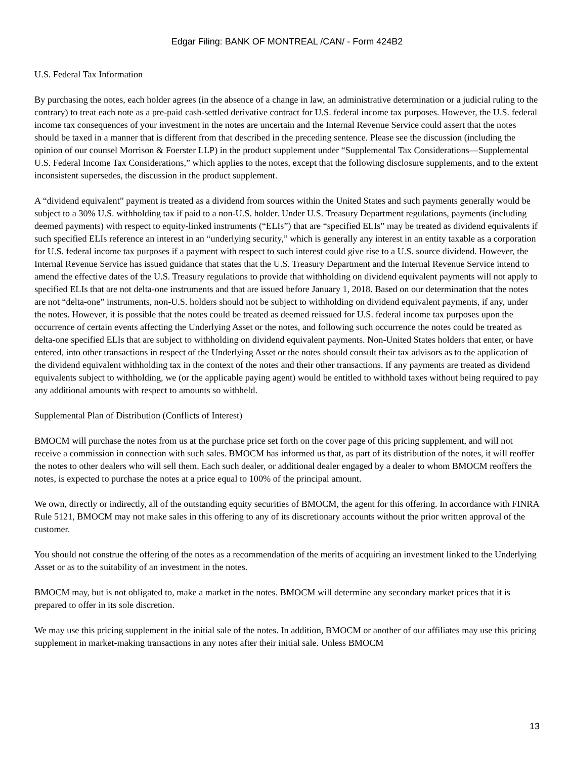Edgar Filing: BANK OF MONTREAL /CAN/ - Form 424B2
U.S. Federal Tax Information
By purchasing the notes, each holder agrees (in the absence of a change in law, an administrative determination or a judicial ruling to the contrary) to treat each note as a pre-paid cash-settled derivative contract for U.S. federal income tax purposes. However, the U.S. federal income tax consequences of your investment in the notes are uncertain and the Internal Revenue Service could assert that the notes should be taxed in a manner that is different from that described in the preceding sentence. Please see the discussion (including the opinion of our counsel Morrison & Foerster LLP) in the product supplement under “Supplemental Tax Considerations—Supplemental U.S. Federal Income Tax Considerations,” which applies to the notes, except that the following disclosure supplements, and to the extent inconsistent supersedes, the discussion in the product supplement.
A “dividend equivalent” payment is treated as a dividend from sources within the United States and such payments generally would be subject to a 30% U.S. withholding tax if paid to a non-U.S. holder. Under U.S. Treasury Department regulations, payments (including deemed payments) with respect to equity-linked instruments (“ELIs”) that are “specified ELIs” may be treated as dividend equivalents if such specified ELIs reference an interest in an “underlying security,” which is generally any interest in an entity taxable as a corporation for U.S. federal income tax purposes if a payment with respect to such interest could give rise to a U.S. source dividend. However, the Internal Revenue Service has issued guidance that states that the U.S. Treasury Department and the Internal Revenue Service intend to amend the effective dates of the U.S. Treasury regulations to provide that withholding on dividend equivalent payments will not apply to specified ELIs that are not delta-one instruments and that are issued before January 1, 2018. Based on our determination that the notes are not “delta-one” instruments, non-U.S. holders should not be subject to withholding on dividend equivalent payments, if any, under the notes. However, it is possible that the notes could be treated as deemed reissued for U.S. federal income tax purposes upon the occurrence of certain events affecting the Underlying Asset or the notes, and following such occurrence the notes could be treated as delta-one specified ELIs that are subject to withholding on dividend equivalent payments. Non-United States holders that enter, or have entered, into other transactions in respect of the Underlying Asset or the notes should consult their tax advisors as to the application of the dividend equivalent withholding tax in the context of the notes and their other transactions. If any payments are treated as dividend equivalents subject to withholding, we (or the applicable paying agent) would be entitled to withhold taxes without being required to pay any additional amounts with respect to amounts so withheld.
Supplemental Plan of Distribution (Conflicts of Interest)
BMOCM will purchase the notes from us at the purchase price set forth on the cover page of this pricing supplement, and will not receive a commission in connection with such sales. BMOCM has informed us that, as part of its distribution of the notes, it will reoffer the notes to other dealers who will sell them. Each such dealer, or additional dealer engaged by a dealer to whom BMOCM reoffers the notes, is expected to purchase the notes at a price equal to 100% of the principal amount.
We own, directly or indirectly, all of the outstanding equity securities of BMOCM, the agent for this offering. In accordance with FINRA Rule 5121, BMOCM may not make sales in this offering to any of its discretionary accounts without the prior written approval of the customer.
You should not construe the offering of the notes as a recommendation of the merits of acquiring an investment linked to the Underlying Asset or as to the suitability of an investment in the notes.
BMOCM may, but is not obligated to, make a market in the notes. BMOCM will determine any secondary market prices that it is prepared to offer in its sole discretion.
We may use this pricing supplement in the initial sale of the notes. In addition, BMOCM or another of our affiliates may use this pricing supplement in market-making transactions in any notes after their initial sale. Unless BMOCM
13